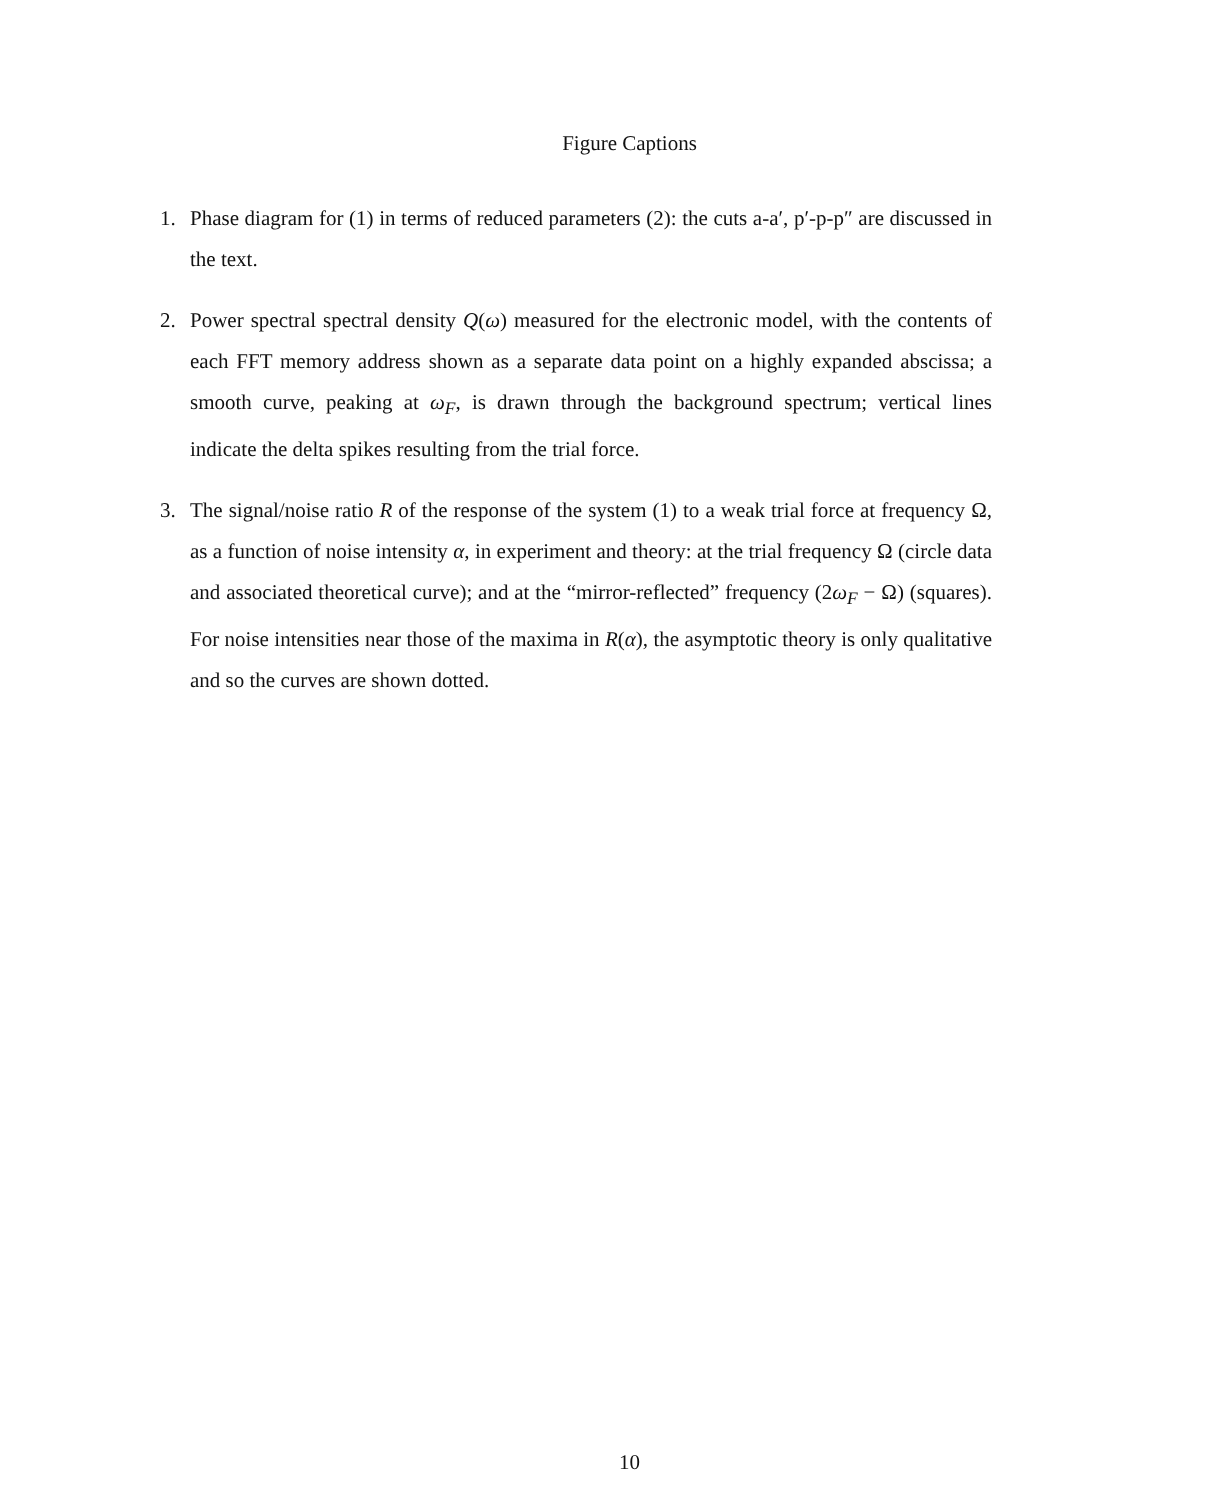Figure Captions
1. Phase diagram for (1) in terms of reduced parameters (2): the cuts a-a′, p′-p-p″ are discussed in the text.
2. Power spectral spectral density Q(ω) measured for the electronic model, with the contents of each FFT memory address shown as a separate data point on a highly expanded abscissa; a smooth curve, peaking at ω<sub>F</sub>, is drawn through the background spectrum; vertical lines indicate the delta spikes resulting from the trial force.
3. The signal/noise ratio R of the response of the system (1) to a weak trial force at frequency Ω, as a function of noise intensity α, in experiment and theory: at the trial frequency Ω (circle data and associated theoretical curve); and at the “mirror-reflected” frequency (2ω<sub>F</sub> − Ω) (squares). For noise intensities near those of the maxima in R(α), the asymptotic theory is only qualitative and so the curves are shown dotted.
10